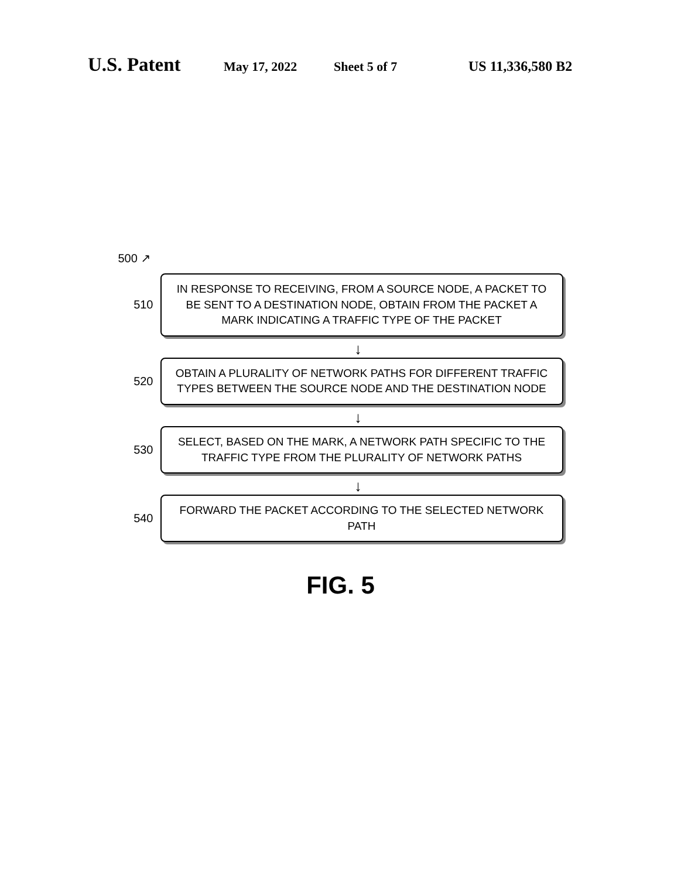U.S. Patent May 17, 2022 Sheet 5 of 7 US 11,336,580 B2
500 ↗
510
IN RESPONSE TO RECEIVING, FROM A SOURCE NODE, A PACKET TO BE SENT TO A DESTINATION NODE, OBTAIN FROM THE PACKET A MARK INDICATING A TRAFFIC TYPE OF THE PACKET
↓
520
OBTAIN A PLURALITY OF NETWORK PATHS FOR DIFFERENT TRAFFIC TYPES BETWEEN THE SOURCE NODE AND THE DESTINATION NODE
↓
530
SELECT, BASED ON THE MARK, A NETWORK PATH SPECIFIC TO THE TRAFFIC TYPE FROM THE PLURALITY OF NETWORK PATHS
↓
540
FORWARD THE PACKET ACCORDING TO THE SELECTED NETWORK PATH
FIG. 5